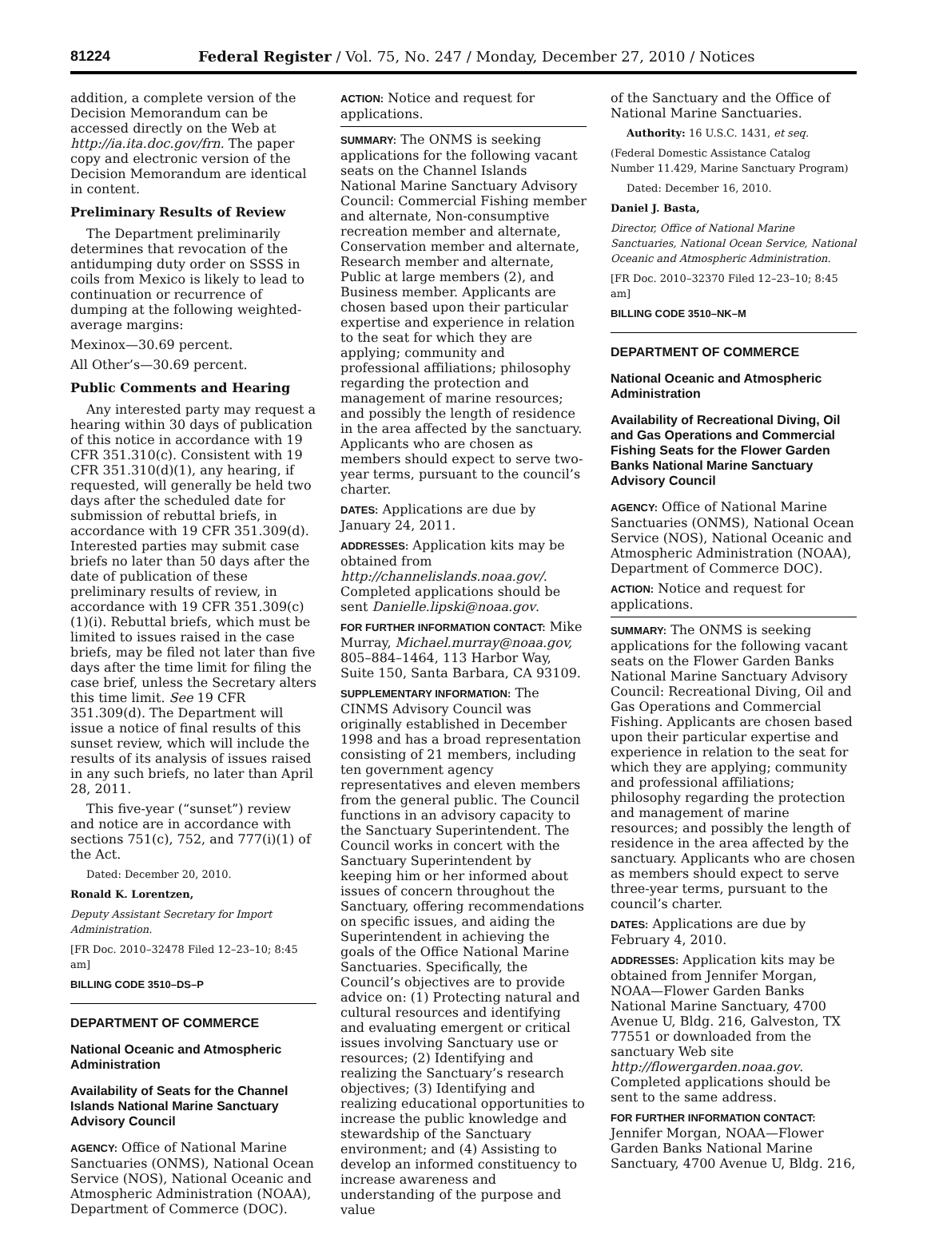81224 Federal Register / Vol. 75, No. 247 / Monday, December 27, 2010 / Notices
addition, a complete version of the Decision Memorandum can be accessed directly on the Web at http://ia.ita.doc.gov/frn. The paper copy and electronic version of the Decision Memorandum are identical in content.
Preliminary Results of Review
The Department preliminarily determines that revocation of the antidumping duty order on SSSS in coils from Mexico is likely to lead to continuation or recurrence of dumping at the following weighted-average margins:
Mexinox—30.69 percent.
All Other’s—30.69 percent.
Public Comments and Hearing
Any interested party may request a hearing within 30 days of publication of this notice in accordance with 19 CFR 351.310(c). Consistent with 19 CFR 351.310(d)(1), any hearing, if requested, will generally be held two days after the scheduled date for submission of rebuttal briefs, in accordance with 19 CFR 351.309(d). Interested parties may submit case briefs no later than 50 days after the date of publication of these preliminary results of review, in accordance with 19 CFR 351.309(c)(1)(i). Rebuttal briefs, which must be limited to issues raised in the case briefs, may be filed not later than five days after the time limit for filing the case brief, unless the Secretary alters this time limit. See 19 CFR 351.309(d). The Department will issue a notice of final results of this sunset review, which will include the results of its analysis of issues raised in any such briefs, no later than April 28, 2011.
This five-year (“sunset”) review and notice are in accordance with sections 751(c), 752, and 777(i)(1) of the Act.
Dated: December 20, 2010.
Ronald K. Lorentzen,
Deputy Assistant Secretary for Import Administration.
[FR Doc. 2010–32478 Filed 12–23–10; 8:45 am]
BILLING CODE 3510–DS–P
DEPARTMENT OF COMMERCE
National Oceanic and Atmospheric Administration
Availability of Seats for the Channel Islands National Marine Sanctuary Advisory Council
AGENCY: Office of National Marine Sanctuaries (ONMS), National Ocean Service (NOS), National Oceanic and Atmospheric Administration (NOAA), Department of Commerce (DOC).
ACTION: Notice and request for applications.
SUMMARY: The ONMS is seeking applications for the following vacant seats on the Channel Islands National Marine Sanctuary Advisory Council: Commercial Fishing member and alternate, Non-consumptive recreation member and alternate, Conservation member and alternate, Research member and alternate, Public at large members (2), and Business member. Applicants are chosen based upon their particular expertise and experience in relation to the seat for which they are applying; community and professional affiliations; philosophy regarding the protection and management of marine resources; and possibly the length of residence in the area affected by the sanctuary. Applicants who are chosen as members should expect to serve two-year terms, pursuant to the council’s charter.
DATES: Applications are due by January 24, 2011.
ADDRESSES: Application kits may be obtained from http://channelislands.noaa.gov/. Completed applications should be sent Danielle.lipski@noaa.gov.
FOR FURTHER INFORMATION CONTACT: Mike Murray, Michael.murray@noaa.gov, 805–884–1464, 113 Harbor Way, Suite 150, Santa Barbara, CA 93109.
SUPPLEMENTARY INFORMATION: The CINMS Advisory Council was originally established in December 1998 and has a broad representation consisting of 21 members, including ten government agency representatives and eleven members from the general public. The Council functions in an advisory capacity to the Sanctuary Superintendent. The Council works in concert with the Sanctuary Superintendent by keeping him or her informed about issues of concern throughout the Sanctuary, offering recommendations on specific issues, and aiding the Superintendent in achieving the goals of the Office National Marine Sanctuaries. Specifically, the Council’s objectives are to provide advice on: (1) Protecting natural and cultural resources and identifying and evaluating emergent or critical issues involving Sanctuary use or resources; (2) Identifying and realizing the Sanctuary’s research objectives; (3) Identifying and realizing educational opportunities to increase the public knowledge and stewardship of the Sanctuary environment; and (4) Assisting to develop an informed constituency to increase awareness and understanding of the purpose and value
of the Sanctuary and the Office of National Marine Sanctuaries.
Authority: 16 U.S.C. 1431, et seq.
(Federal Domestic Assistance Catalog Number 11.429, Marine Sanctuary Program)
Dated: December 16, 2010.
Daniel J. Basta,
Director, Office of National Marine Sanctuaries, National Ocean Service, National Oceanic and Atmospheric Administration.
[FR Doc. 2010–32370 Filed 12–23–10; 8:45 am]
BILLING CODE 3510–NK–M
DEPARTMENT OF COMMERCE
National Oceanic and Atmospheric Administration
Availability of Recreational Diving, Oil and Gas Operations and Commercial Fishing Seats for the Flower Garden Banks National Marine Sanctuary Advisory Council
AGENCY: Office of National Marine Sanctuaries (ONMS), National Ocean Service (NOS), National Oceanic and Atmospheric Administration (NOAA), Department of Commerce DOC).
ACTION: Notice and request for applications.
SUMMARY: The ONMS is seeking applications for the following vacant seats on the Flower Garden Banks National Marine Sanctuary Advisory Council: Recreational Diving, Oil and Gas Operations and Commercial Fishing. Applicants are chosen based upon their particular expertise and experience in relation to the seat for which they are applying; community and professional affiliations; philosophy regarding the protection and management of marine resources; and possibly the length of residence in the area affected by the sanctuary. Applicants who are chosen as members should expect to serve three-year terms, pursuant to the council’s charter.
DATES: Applications are due by February 4, 2010.
ADDRESSES: Application kits may be obtained from Jennifer Morgan, NOAA—Flower Garden Banks National Marine Sanctuary, 4700 Avenue U, Bldg. 216, Galveston, TX 77551 or downloaded from the sanctuary Web site http://flowergarden.noaa.gov. Completed applications should be sent to the same address.
FOR FURTHER INFORMATION CONTACT: Jennifer Morgan, NOAA—Flower Garden Banks National Marine Sanctuary, 4700 Avenue U, Bldg. 216,